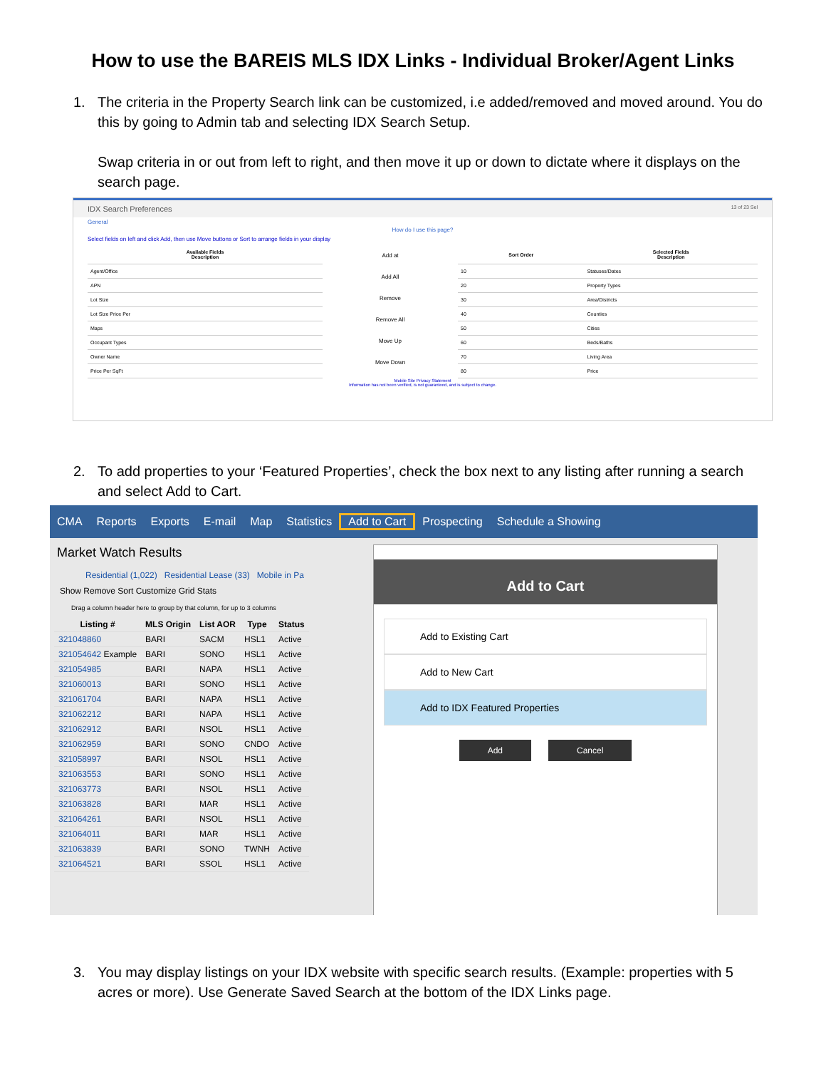How to use the BAREIS MLS IDX Links - Individual Broker/Agent Links
1. The criteria in the Property Search link can be customized, i.e added/removed and moved around. You do this by going to Admin tab and selecting IDX Search Setup.
Swap criteria in or out from left to right, and then move it up or down to dictate where it displays on the search page.
IDX Search Preferences 13 of 23 Sel
General
How do I use this page?
Select fields on left and click Add, then use Move buttons or Sort to arrange fields in your display
| Available Fields Description |
| --- |
| Agent/Office |
| APN |
| Lot Size |
| Lot Size Price Per |
| Maps |
| Occupant Types |
| Owner Name |
| Price Per SqFt |
Add at
Add All
Remove
Remove All
Move Up
Move Down
| Sort Order | Selected Fields Description |
| --- | --- |
| 10 | Statuses/Dates |
| 20 | Property Types |
| 30 | Area/Districts |
| 40 | Counties |
| 50 | Cities |
| 60 | Beds/Baths |
| 70 | Living Area |
| 80 | Price |
Mobile Site Privacy Statement
Information has not been verified, is not guaranteed, and is subject to change.
2. To add properties to your ‘Featured Properties’, check the box next to any listing after running a search and select Add to Cart.
CMA Reports Exports E-mail Map Statistics Add to Cart Prospecting Schedule a Showing
Market Watch Results
Residential (1,022) Residential Lease (33) Mobile in Pa
Show Remove Sort Customize Grid Stats
Drag a column header here to group by that column, for up to 3 columns
| Listing # | MLS Origin | List AOR | Type | Status |
| --- | --- | --- | --- | --- |
| 321048860 | BARI | SACM | HSL1 | Active |
| 321054642 Example | BARI | SONO | HSL1 | Active |
| 321054985 | BARI | NAPA | HSL1 | Active |
| 321060013 | BARI | SONO | HSL1 | Active |
| 321061704 | BARI | NAPA | HSL1 | Active |
| 321062212 | BARI | NAPA | HSL1 | Active |
| 321062912 | BARI | NSOL | HSL1 | Active |
| 321062959 | BARI | SONO | CNDO | Active |
| 321058997 | BARI | NSOL | HSL1 | Active |
| 321063553 | BARI | SONO | HSL1 | Active |
| 321063773 | BARI | NSOL | HSL1 | Active |
| 321063828 | BARI | MAR | HSL1 | Active |
| 321064261 | BARI | NSOL | HSL1 | Active |
| 321064011 | BARI | MAR | HSL1 | Active |
| 321063839 | BARI | SONO | TWNH | Active |
| 321064521 | BARI | SSOL | HSL1 | Active |
Add to Cart
Add to Existing Cart
Add to New Cart
Add to IDX Featured Properties
Add Cancel
3. You may display listings on your IDX website with specific search results. (Example: properties with 5 acres or more). Use Generate Saved Search at the bottom of the IDX Links page.